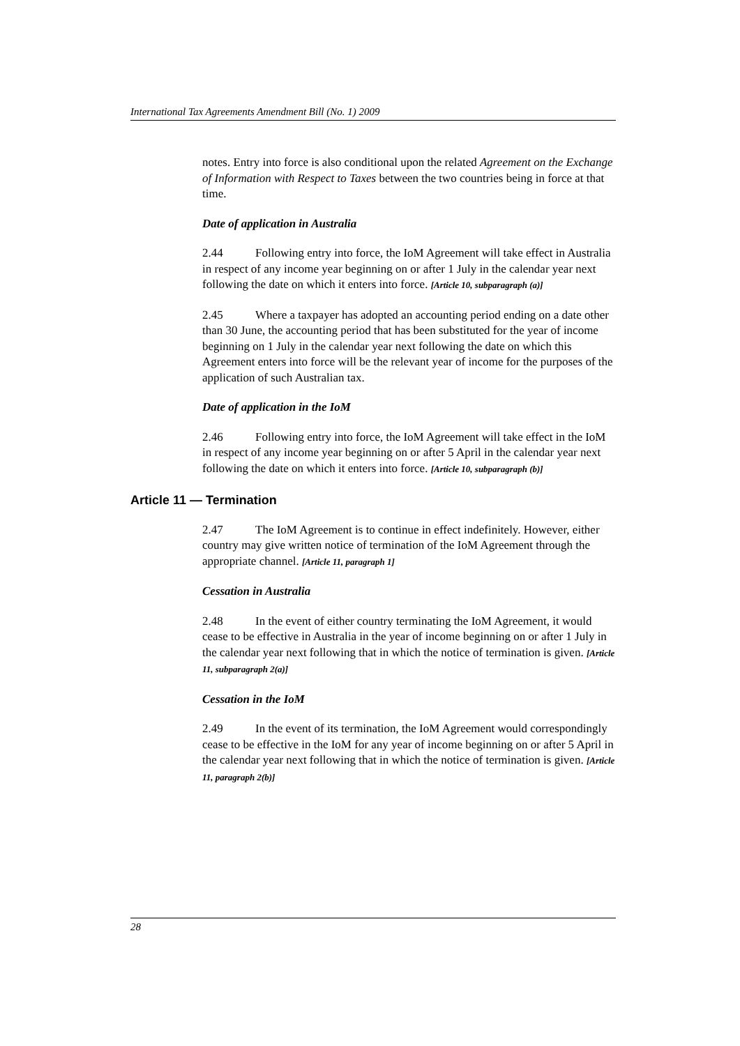International Tax Agreements Amendment Bill (No. 1) 2009
notes. Entry into force is also conditional upon the related Agreement on the Exchange of Information with Respect to Taxes between the two countries being in force at that time.
Date of application in Australia
2.44 Following entry into force, the IoM Agreement will take effect in Australia in respect of any income year beginning on or after 1 July in the calendar year next following the date on which it enters into force. [Article 10, subparagraph (a)]
2.45 Where a taxpayer has adopted an accounting period ending on a date other than 30 June, the accounting period that has been substituted for the year of income beginning on 1 July in the calendar year next following the date on which this Agreement enters into force will be the relevant year of income for the purposes of the application of such Australian tax.
Date of application in the IoM
2.46 Following entry into force, the IoM Agreement will take effect in the IoM in respect of any income year beginning on or after 5 April in the calendar year next following the date on which it enters into force. [Article 10, subparagraph (b)]
Article 11 — Termination
2.47 The IoM Agreement is to continue in effect indefinitely. However, either country may give written notice of termination of the IoM Agreement through the appropriate channel. [Article 11, paragraph 1]
Cessation in Australia
2.48 In the event of either country terminating the IoM Agreement, it would cease to be effective in Australia in the year of income beginning on or after 1 July in the calendar year next following that in which the notice of termination is given. [Article 11, subparagraph 2(a)]
Cessation in the IoM
2.49 In the event of its termination, the IoM Agreement would correspondingly cease to be effective in the IoM for any year of income beginning on or after 5 April in the calendar year next following that in which the notice of termination is given. [Article 11, paragraph 2(b)]
28